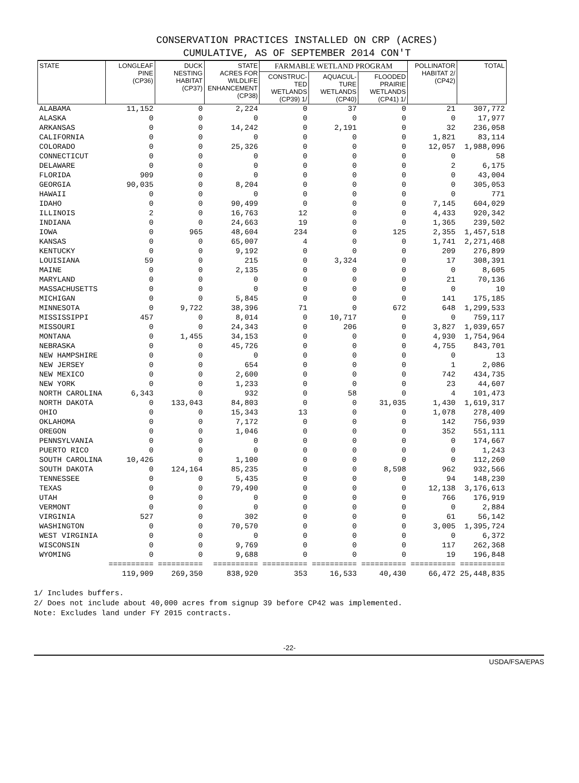CONSERVATION PRACTICES INSTALLED ON CRP (ACRES)
CUMULATIVE, AS OF SEPTEMBER 2014 CON'T
| STATE | LONGLEAF PINE (CP36) | DUCK NESTING HABITAT (CP37) | STATE ACRES FOR WILDLIFE ENHANCEMENT (CP38) | FARMABLE WETLAND PROGRAM | | | POLLINATOR HABITAT 2/ (CP42) | TOTAL |
| --- | --- | --- | --- | --- | --- | --- | --- | --- |
| | | | | CONSTRUC- TED WETLANDS (CP39) 1/ | AQUACUL- TURE WETLANDS (CP40) | FLOODED PRAIRIE WETLANDS (CP41) 1/ | | |
| ALABAMA | 11,152 | 0 | 2,224 | 0 | 37 | 0 | 21 | 307,772 |
| ALASKA | 0 | 0 | 0 | 0 | 0 | 0 | 0 | 17,977 |
| ARKANSAS | 0 | 0 | 14,242 | 0 | 2,191 | 0 | 32 | 236,058 |
| CALIFORNIA | 0 | 0 | 0 | 0 | 0 | 0 | 1,821 | 83,114 |
| COLORADO | 0 | 0 | 25,326 | 0 | 0 | 0 | 12,057 | 1,988,096 |
| CONNECTICUT | 0 | 0 | 0 | 0 | 0 | 0 | 0 | 58 |
| DELAWARE | 0 | 0 | 0 | 0 | 0 | 0 | 2 | 6,175 |
| FLORIDA | 909 | 0 | 0 | 0 | 0 | 0 | 0 | 43,004 |
| GEORGIA | 90,035 | 0 | 8,204 | 0 | 0 | 0 | 0 | 305,053 |
| HAWAII | 0 | 0 | 0 | 0 | 0 | 0 | 0 | 771 |
| IDAHO | 0 | 0 | 90,499 | 0 | 0 | 0 | 7,145 | 604,029 |
| ILLINOIS | 2 | 0 | 16,763 | 12 | 0 | 0 | 4,433 | 920,342 |
| INDIANA | 0 | 0 | 24,663 | 19 | 0 | 0 | 1,365 | 239,502 |
| IOWA | 0 | 965 | 48,604 | 234 | 0 | 125 | 2,355 | 1,457,518 |
| KANSAS | 0 | 0 | 65,007 | 4 | 0 | 0 | 1,741 | 2,271,468 |
| KENTUCKY | 0 | 0 | 9,192 | 0 | 0 | 0 | 209 | 276,899 |
| LOUISIANA | 59 | 0 | 215 | 0 | 3,324 | 0 | 17 | 308,391 |
| MAINE | 0 | 0 | 2,135 | 0 | 0 | 0 | 0 | 8,605 |
| MARYLAND | 0 | 0 | 0 | 0 | 0 | 0 | 21 | 70,136 |
| MASSACHUSETTS | 0 | 0 | 0 | 0 | 0 | 0 | 0 | 10 |
| MICHIGAN | 0 | 0 | 5,845 | 0 | 0 | 0 | 141 | 175,185 |
| MINNESOTA | 0 | 9,722 | 38,396 | 71 | 0 | 672 | 648 | 1,299,533 |
| MISSISSIPPI | 457 | 0 | 8,014 | 0 | 10,717 | 0 | 0 | 759,117 |
| MISSOURI | 0 | 0 | 24,343 | 0 | 206 | 0 | 3,827 | 1,039,657 |
| MONTANA | 0 | 1,455 | 34,153 | 0 | 0 | 0 | 4,930 | 1,754,964 |
| NEBRASKA | 0 | 0 | 45,726 | 0 | 0 | 0 | 4,755 | 843,701 |
| NEW HAMPSHIRE | 0 | 0 | 0 | 0 | 0 | 0 | 0 | 13 |
| NEW JERSEY | 0 | 0 | 654 | 0 | 0 | 0 | 1 | 2,086 |
| NEW MEXICO | 0 | 0 | 2,600 | 0 | 0 | 0 | 742 | 434,735 |
| NEW YORK | 0 | 0 | 1,233 | 0 | 0 | 0 | 23 | 44,607 |
| NORTH CAROLINA | 6,343 | 0 | 932 | 0 | 58 | 0 | 4 | 101,473 |
| NORTH DAKOTA | 0 | 133,043 | 84,803 | 0 | 0 | 31,035 | 1,430 | 1,619,317 |
| OHIO | 0 | 0 | 15,343 | 13 | 0 | 0 | 1,078 | 278,409 |
| OKLAHOMA | 0 | 0 | 7,172 | 0 | 0 | 0 | 142 | 756,939 |
| OREGON | 0 | 0 | 1,046 | 0 | 0 | 0 | 352 | 551,111 |
| PENNSYLVANIA | 0 | 0 | 0 | 0 | 0 | 0 | 0 | 174,667 |
| PUERTO RICO | 0 | 0 | 0 | 0 | 0 | 0 | 0 | 1,243 |
| SOUTH CAROLINA | 10,426 | 0 | 1,100 | 0 | 0 | 0 | 0 | 112,260 |
| SOUTH DAKOTA | 0 | 124,164 | 85,235 | 0 | 0 | 8,598 | 962 | 932,566 |
| TENNESSEE | 0 | 0 | 5,435 | 0 | 0 | 0 | 94 | 148,230 |
| TEXAS | 0 | 0 | 79,490 | 0 | 0 | 0 | 12,138 | 3,176,613 |
| UTAH | 0 | 0 | 0 | 0 | 0 | 0 | 766 | 176,919 |
| VERMONT | 0 | 0 | 0 | 0 | 0 | 0 | 0 | 2,884 |
| VIRGINIA | 527 | 0 | 302 | 0 | 0 | 0 | 61 | 56,142 |
| WASHINGTON | 0 | 0 | 70,570 | 0 | 0 | 0 | 3,005 | 1,395,724 |
| WEST VIRGINIA | 0 | 0 | 0 | 0 | 0 | 0 | 0 | 6,372 |
| WISCONSIN | 0 | 0 | 9,769 | 0 | 0 | 0 | 117 | 262,368 |
| WYOMING | 0 | 0 | 9,688 | 0 | 0 | 0 | 19 | 196,848 |
| | ========== | ========== | ========== | ========== | ========== | ========== | ========== | ========== |
| | 119,909 | 269,350 | 838,920 | 353 | 16,533 | 40,430 | 66,472 | 25,448,835 |
1/ Includes buffers.
2/ Does not include about 40,000 acres from signup 39 before CP42 was implemented.
Note: Excludes land under FY 2015 contracts.
-22-
USDA/FSA/EPAS